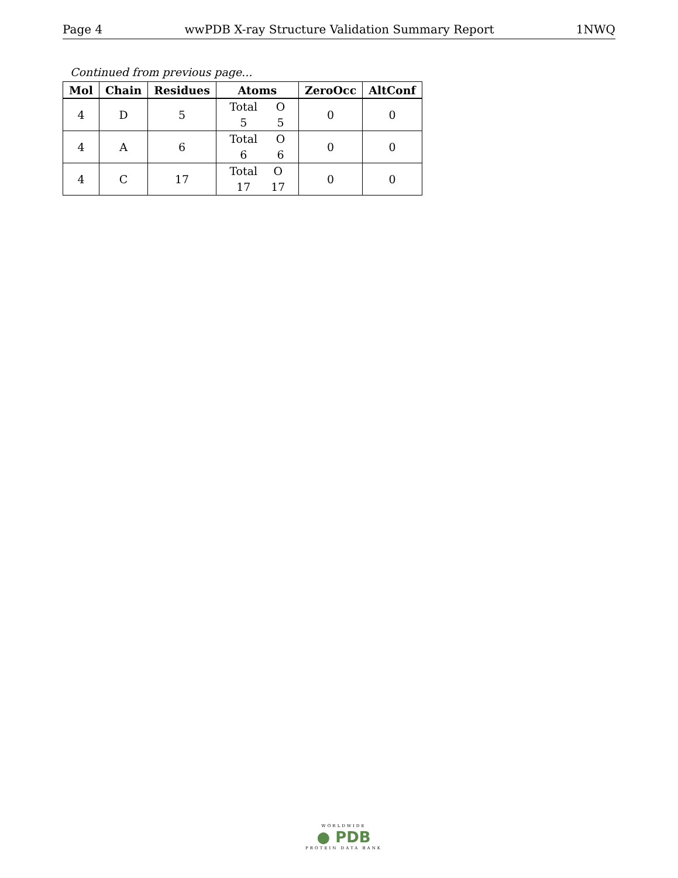Page 4 wwPDB X-ray Structure Validation Summary Report 1NWQ
Continued from previous page...
| Mol | Chain | Residues | Atoms | ZeroOcc | AltConf |
| --- | --- | --- | --- | --- | --- |
| 4 | D | 5 | Total 5 O 5 | 0 | 0 |
| 4 | A | 6 | Total 6 O 6 | 0 | 0 |
| 4 | C | 17 | Total 17 O 17 | 0 | 0 |
WORLDWIDE
● PDB
PROTEIN DATA BANK